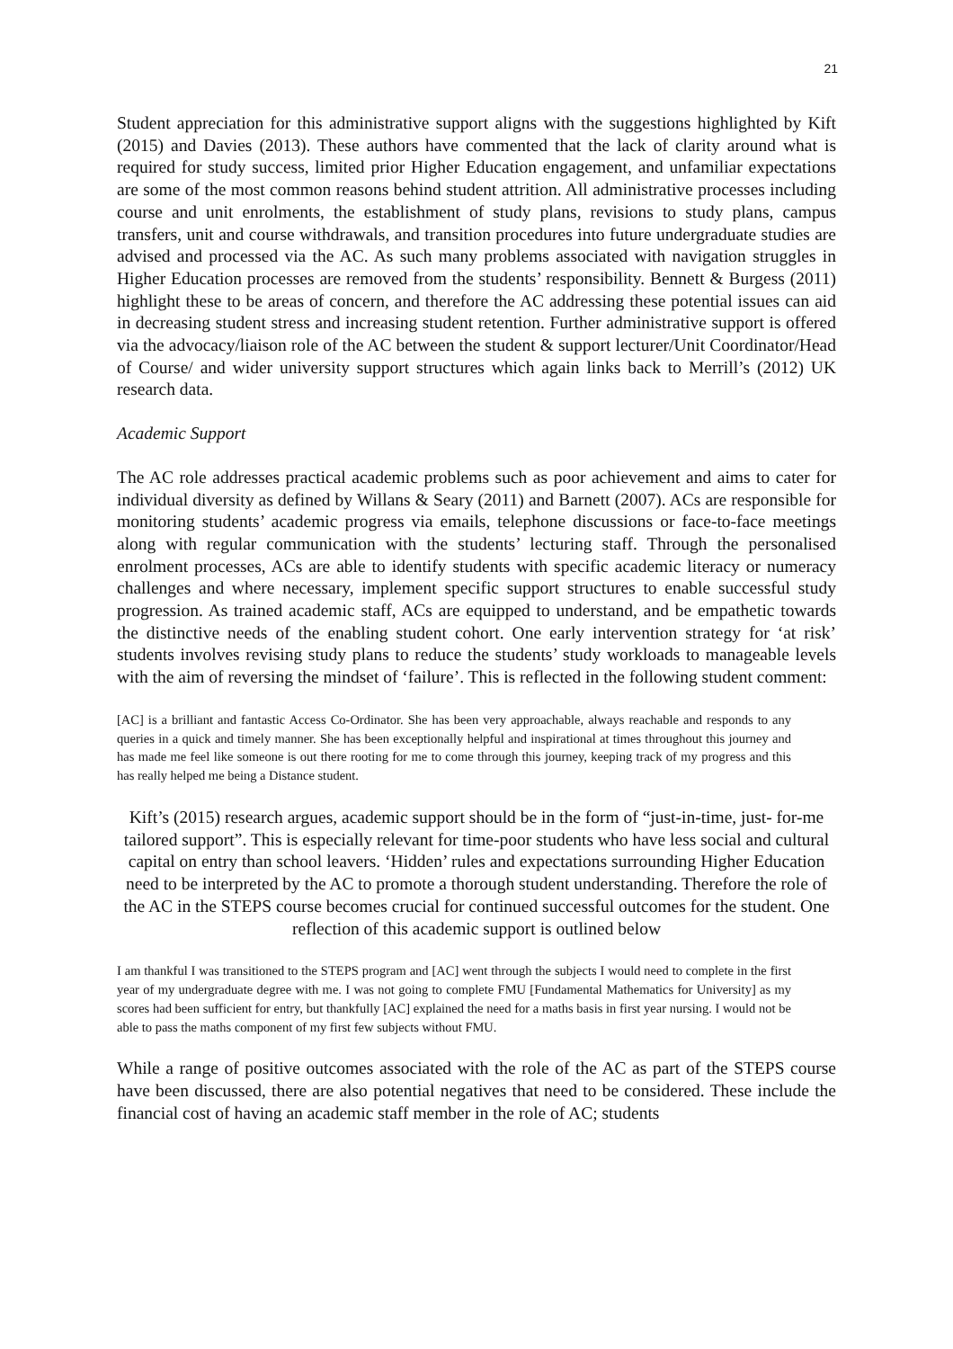21
Student appreciation for this administrative support aligns with the suggestions highlighted by Kift (2015) and Davies (2013). These authors have commented that the lack of clarity around what is required for study success, limited prior Higher Education engagement, and unfamiliar expectations are some of the most common reasons behind student attrition. All administrative processes including course and unit enrolments, the establishment of study plans, revisions to study plans, campus transfers, unit and course withdrawals, and transition procedures into future undergraduate studies are advised and processed via the AC. As such many problems associated with navigation struggles in Higher Education processes are removed from the students’ responsibility. Bennett & Burgess (2011) highlight these to be areas of concern, and therefore the AC addressing these potential issues can aid in decreasing student stress and increasing student retention. Further administrative support is offered via the advocacy/liaison role of the AC between the student & support lecturer/Unit Coordinator/Head of Course/ and wider university support structures which again links back to Merrill’s (2012) UK research data.
Academic Support
The AC role addresses practical academic problems such as poor achievement and aims to cater for individual diversity as defined by Willans & Seary (2011) and Barnett (2007). ACs are responsible for monitoring students’ academic progress via emails, telephone discussions or face-to-face meetings along with regular communication with the students’ lecturing staff. Through the personalised enrolment processes, ACs are able to identify students with specific academic literacy or numeracy challenges and where necessary, implement specific support structures to enable successful study progression. As trained academic staff, ACs are equipped to understand, and be empathetic towards the distinctive needs of the enabling student cohort. One early intervention strategy for ‘at risk’ students involves revising study plans to reduce the students’ study workloads to manageable levels with the aim of reversing the mindset of ‘failure’. This is reflected in the following student comment:
[AC] is a brilliant and fantastic Access Co-Ordinator. She has been very approachable, always reachable and responds to any queries in a quick and timely manner. She has been exceptionally helpful and inspirational at times throughout this journey and has made me feel like someone is out there rooting for me to come through this journey, keeping track of my progress and this has really helped me being a Distance student.
Kift’s (2015) research argues, academic support should be in the form of “just-in-time, just- for-me tailored support”. This is especially relevant for time-poor students who have less social and cultural capital on entry than school leavers. ‘Hidden’ rules and expectations surrounding Higher Education need to be interpreted by the AC to promote a thorough student understanding. Therefore the role of the AC in the STEPS course becomes crucial for continued successful outcomes for the student. One reflection of this academic support is outlined below
I am thankful I was transitioned to the STEPS program and [AC] went through the subjects I would need to complete in the first year of my undergraduate degree with me. I was not going to complete FMU [Fundamental Mathematics for University] as my scores had been sufficient for entry, but thankfully [AC] explained the need for a maths basis in first year nursing. I would not be able to pass the maths component of my first few subjects without FMU.
While a range of positive outcomes associated with the role of the AC as part of the STEPS course have been discussed, there are also potential negatives that need to be considered. These include the financial cost of having an academic staff member in the role of AC; students